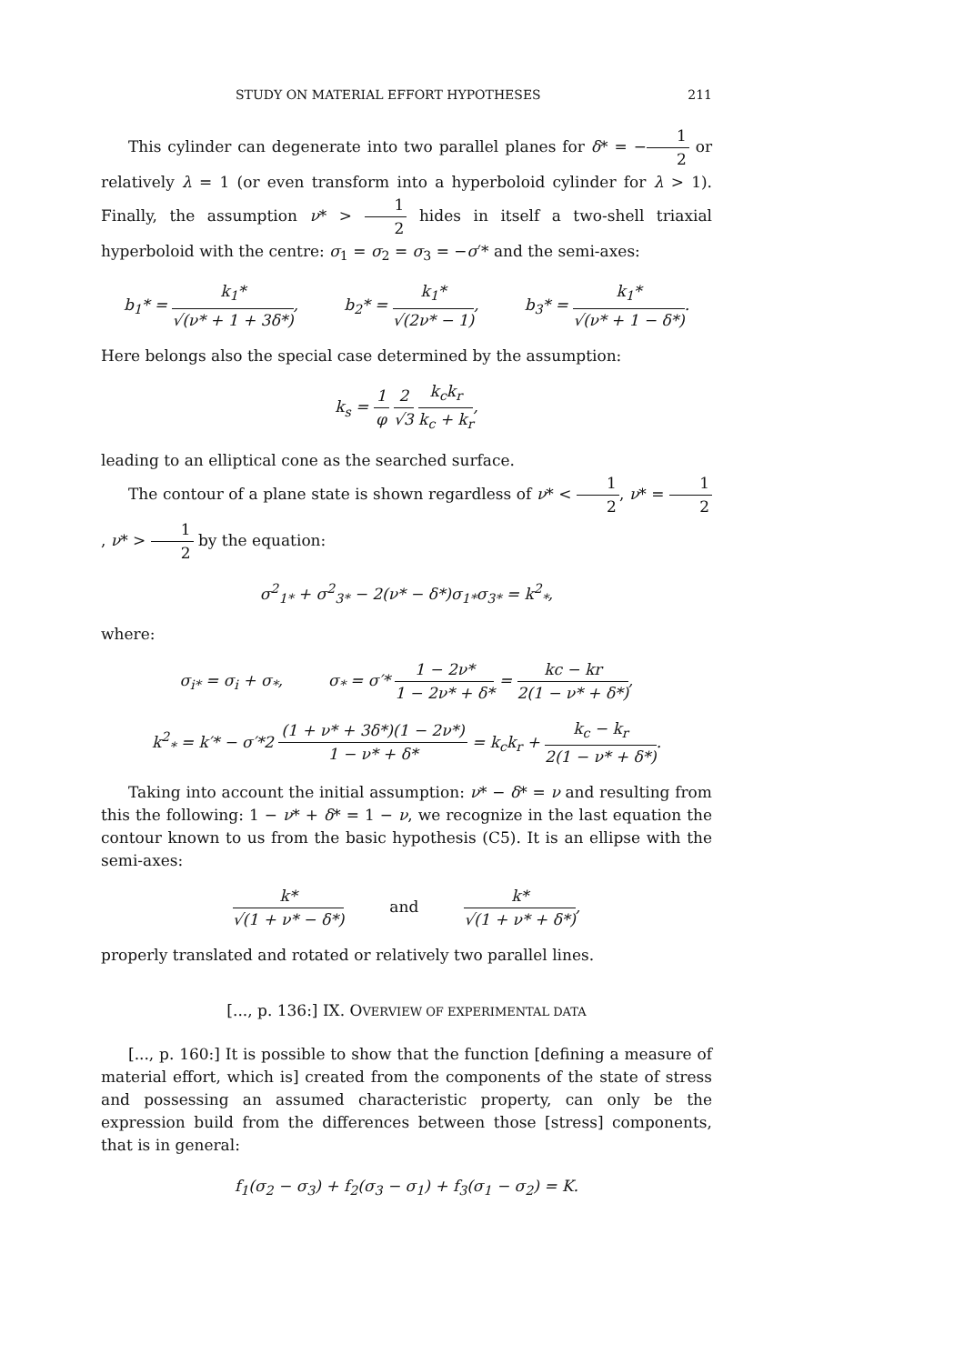STUDY ON MATERIAL EFFORT HYPOTHESES 211
This cylinder can degenerate into two parallel planes for δ* = −1 2 or relatively λ = 1 (or even transform into a hyperboloid cylinder for λ > 1). Finally, the assumption ν* > 1 2 hides in itself a two-shell triaxial hyperboloid with the centre: σ<sub>1</sub> = σ<sub>2</sub> = σ<sub>3</sub> = −σ′* and the semi-axes:
b<sub>1</sub>* = k<sub>1</sub>* √(ν* + 1 + 3δ*), b<sub>2</sub>* = k<sub>1</sub>* √(2ν* − 1), b<sub>3</sub>* = k<sub>1</sub>* √(ν* + 1 − δ*).
Here belongs also the special case determined by the assumption:
k<sub>s</sub> = 1 φ 2 √3 k<sub>c</sub>k<sub>r</sub> k<sub>c</sub> + k<sub>r</sub>,
leading to an elliptical cone as the searched surface.
The contour of a plane state is shown regardless of ν* < 1 2, ν* = 1 2, ν* > 1 2 by the equation:
σ<sup>2</sup><sub>1*</sub> + σ<sup>2</sup><sub>3*</sub> − 2(ν* − δ*)σ<sub>1*</sub>σ<sub>3*</sub> = k<sup>2</sup><sub>*</sub>,
where:
σ<sub>i*</sub> = σ<sub>i</sub> + σ<sub>*</sub>, σ<sub>*</sub> = σ′* 1 − 2ν* 1 − 2ν* + δ* = kc − kr 2(1 − ν* + δ*),
k<sup>2</sup><sub>*</sub> = k′* − σ′*2 (1 + ν* + 3δ*)(1 − 2ν*) 1 − ν* + δ* = k<sub>c</sub>k<sub>r</sub> + k<sub>c</sub> − k<sub>r</sub> 2(1 − ν* + δ*).
Taking into account the initial assumption: ν* − δ* = ν and resulting from this the following: 1 − ν* + δ* = 1 − ν, we recognize in the last equation the contour known to us from the basic hypothesis (C5). It is an ellipse with the semi-axes:
k* √(1 + ν* − δ*) and k* √(1 + ν* + δ*),
properly translated and rotated or relatively two parallel lines.
[..., p. 136:] IX. OVERVIEW OF EXPERIMENTAL DATA
[..., p. 160:] It is possible to show that the function [defining a measure of material effort, which is] created from the components of the state of stress and possessing an assumed characteristic property, can only be the expression build from the differences between those [stress] components, that is in general:
f<sub>1</sub>(σ<sub>2</sub> − σ<sub>3</sub>) + f<sub>2</sub>(σ<sub>3</sub> − σ<sub>1</sub>) + f<sub>3</sub>(σ<sub>1</sub> − σ<sub>2</sub>) = K.